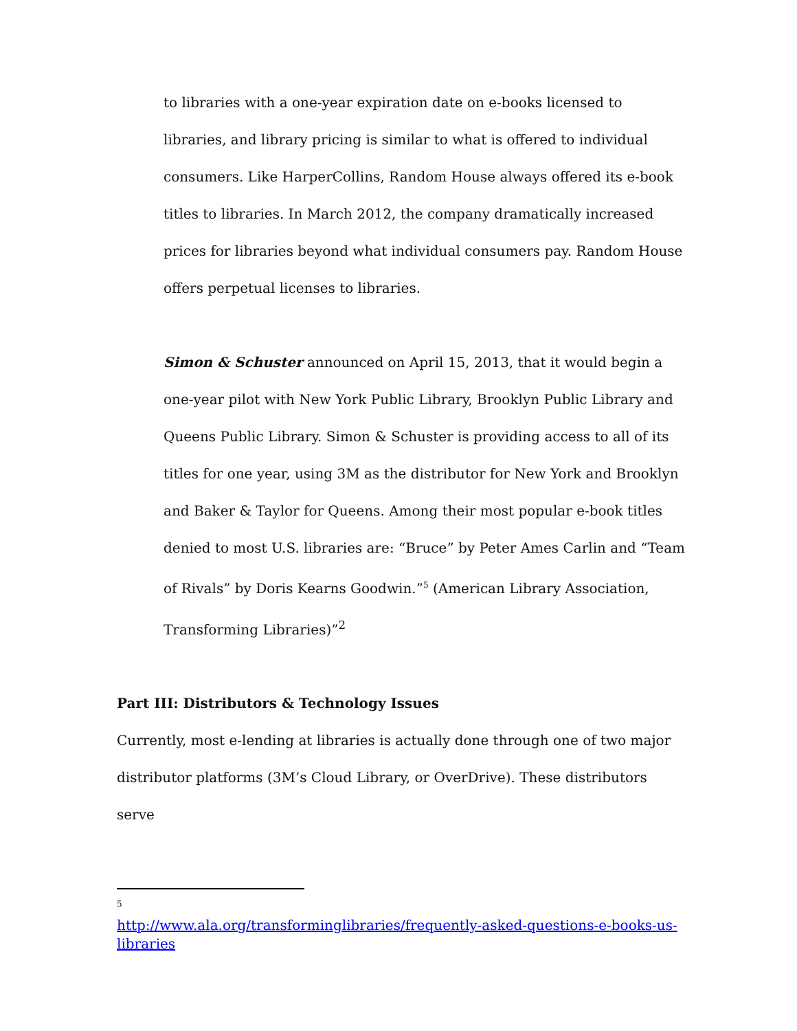to libraries with a one-year expiration date on e-books licensed to libraries, and library pricing is similar to what is offered to individual consumers. Like HarperCollins, Random House always offered its e-book titles to libraries. In March 2012, the company dramatically increased prices for libraries beyond what individual consumers pay. Random House offers perpetual licenses to libraries.
Simon & Schuster announced on April 15, 2013, that it would begin a one-year pilot with New York Public Library, Brooklyn Public Library and Queens Public Library. Simon & Schuster is providing access to all of its titles for one year, using 3M as the distributor for New York and Brooklyn and Baker & Taylor for Queens. Among their most popular e-book titles denied to most U.S. libraries are: “Bruce” by Peter Ames Carlin and “Team of Rivals” by Doris Kearns Goodwin.”<sup>5</sup> (American Library Association, Transforming Libraries)”<sup>2</sup>
Part III: Distributors & Technology Issues
Currently, most e-lending at libraries is actually done through one of two major distributor platforms (3M’s Cloud Library, or OverDrive). These distributors serve
5
http://www.ala.org/transforminglibraries/frequently-asked-questions-e-books-us-libraries